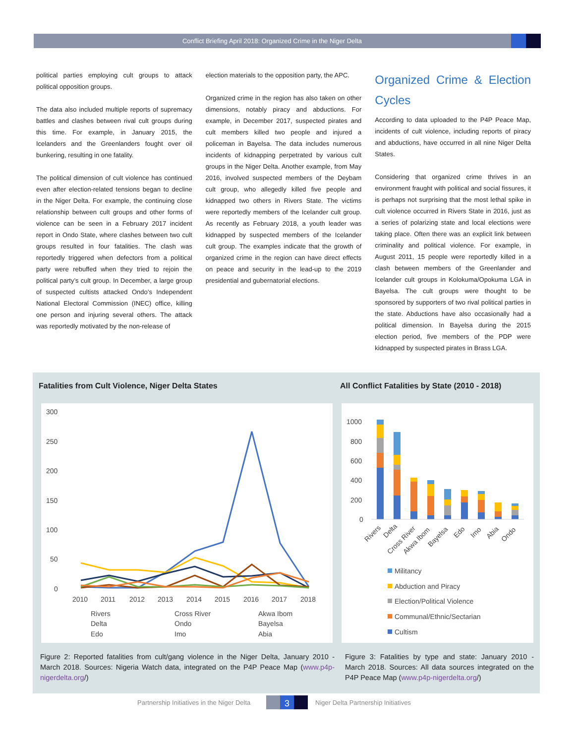Conflict Briefing April 2018: Organized Crime in the Niger Delta
political parties employing cult groups to attack political opposition groups.
The data also included multiple reports of supremacy battles and clashes between rival cult groups during this time. For example, in January 2015, the Icelanders and the Greenlanders fought over oil bunkering, resulting in one fatality.
The political dimension of cult violence has continued even after election-related tensions began to decline in the Niger Delta. For example, the continuing close relationship between cult groups and other forms of violence can be seen in a February 2017 incident report in Ondo State, where clashes between two cult groups resulted in four fatalities. The clash was reportedly triggered when defectors from a political party were rebuffed when they tried to rejoin the political party’s cult group. In December, a large group of suspected cultists attacked Ondo’s Independent National Electoral Commission (INEC) office, killing one person and injuring several others. The attack was reportedly motivated by the non-release of
election materials to the opposition party, the APC.
Organized crime in the region has also taken on other dimensions, notably piracy and abductions. For example, in December 2017, suspected pirates and cult members killed two people and injured a policeman in Bayelsa. The data includes numerous incidents of kidnapping perpetrated by various cult groups in the Niger Delta. Another example, from May 2016, involved suspected members of the Deybam cult group, who allegedly killed five people and kidnapped two others in Rivers State. The victims were reportedly members of the Icelander cult group. As recently as February 2018, a youth leader was kidnapped by suspected members of the Icelander cult group. The examples indicate that the growth of organized crime in the region can have direct effects on peace and security in the lead-up to the 2019 presidential and gubernatorial elections.
Organized Crime & Election Cycles
According to data uploaded to the P4P Peace Map, incidents of cult violence, including reports of piracy and abductions, have occurred in all nine Niger Delta States.
Considering that organized crime thrives in an environment fraught with political and social fissures, it is perhaps not surprising that the most lethal spike in cult violence occurred in Rivers State in 2016, just as a series of polarizing state and local elections were taking place. Often there was an explicit link between criminality and political violence. For example, in August 2011, 15 people were reportedly killed in a clash between members of the Greenlander and Icelander cult groups in Kolokuma/Opokuma LGA in Bayelsa. The cult groups were thought to be sponsored by supporters of two rival political parties in the state. Abductions have also occasionally had a political dimension. In Bayelsa during the 2015 election period, five members of the PDP were kidnapped by suspected pirates in Brass LGA.
Fatalities from Cult Violence, Niger Delta States
All Conflict Fatalities by State (2010 - 2018)
300
250
200
150
100
50
0
2010
2011
2012
2013
2014
2015
2016
2017
2018
Rivers
Cross River
Akwa Ibom
Delta
Ondo
Bayelsa
Edo
Imo
Abia
1000
800
600
400
200
0
Rivers
Delta
Cross River
Akwa Ibom
Bayelsa
Edo
Imo
Abia
Ondo
Militancy
Abduction and Piracy
Election/Political Violence
Communal/Ethnic/Sectarian
Cultism
Figure 2: Reported fatalities from cult/gang violence in the Niger Delta, January 2010 - March 2018. Sources: Nigeria Watch data, integrated on the P4P Peace Map (www.p4p-nigerdelta.org/)
Figure 3: Fatalities by type and state: January 2010 - March 2018. Sources: All data sources integrated on the P4P Peace Map (www.p4p-nigerdelta.org/)
Partnership Initiatives in the Niger Delta 3 Niger Delta Partnership Initiatives